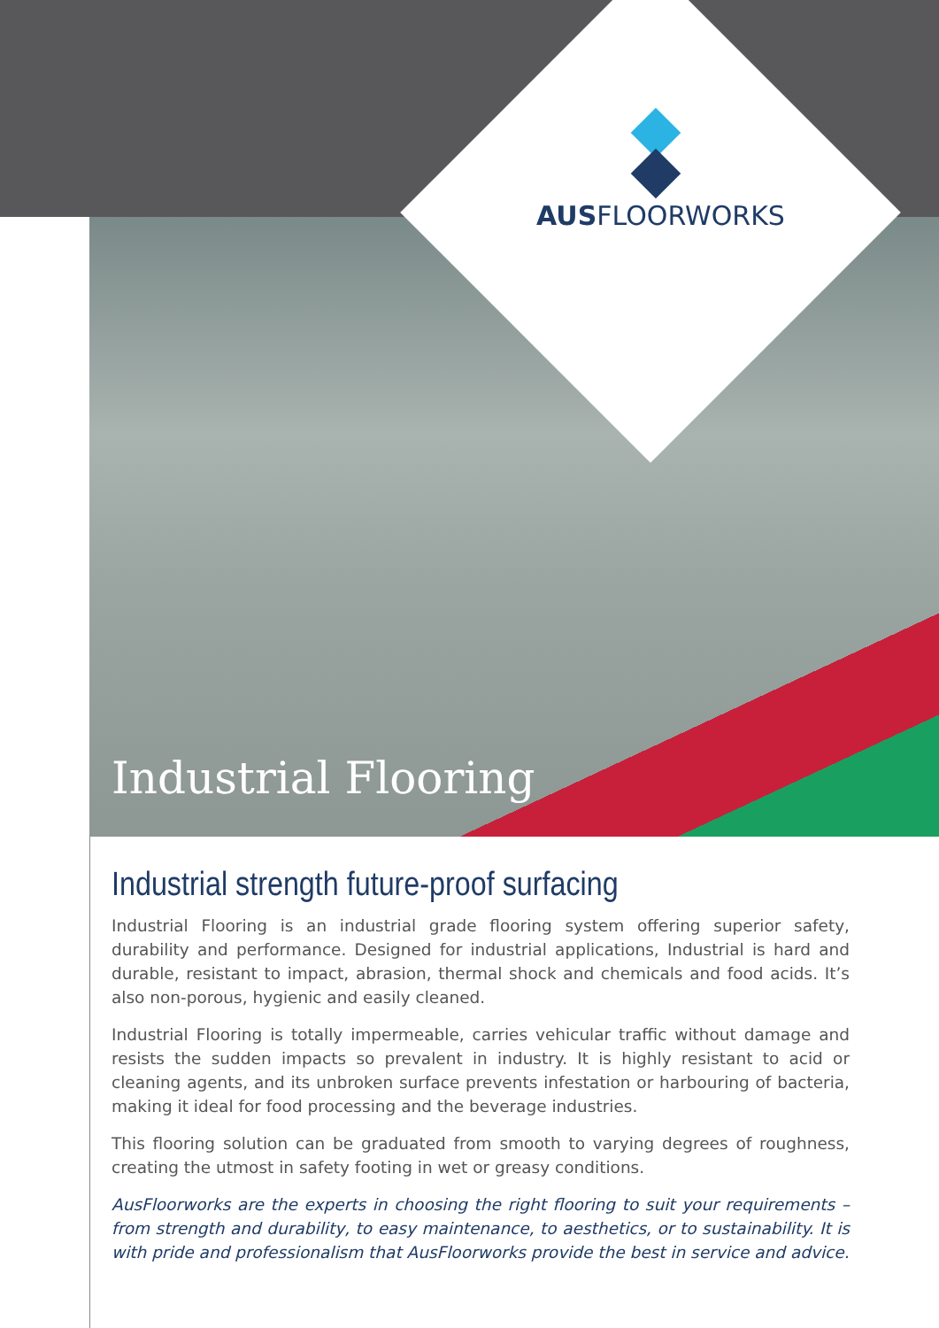AUSFLOORWORKS
Industrial Flooring
Industrial strength future-proof surfacing
Industrial Flooring is an industrial grade flooring system offering superior safety, durability and performance. Designed for industrial applications, Industrial is hard and durable, resistant to impact, abrasion, thermal shock and chemicals and food acids. It’s also non-porous, hygienic and easily cleaned.
Industrial Flooring is totally impermeable, carries vehicular traffic without damage and resists the sudden impacts so prevalent in industry. It is highly resistant to acid or cleaning agents, and its unbroken surface prevents infestation or harbouring of bacteria, making it ideal for food processing and the beverage industries.
This flooring solution can be graduated from smooth to varying degrees of roughness, creating the utmost in safety footing in wet or greasy conditions.
AusFloorworks are the experts in choosing the right flooring to suit your requirements – from strength and durability, to easy maintenance, to aesthetics, or to sustainability. It is with pride and professionalism that AusFloorworks provide the best in service and advice.